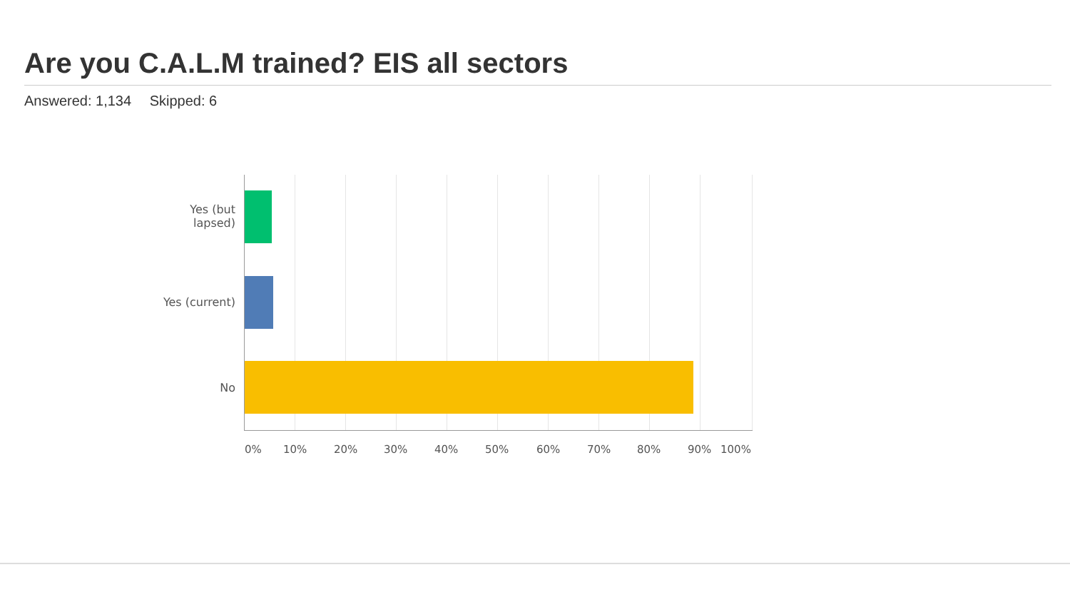Are you C.A.L.M trained? EIS all sectors
Answered: 1,134 Skipped: 6
Yes (but
lapsed)
Yes (current)
No
0% 10% 20% 30% 40% 50% 60% 70% 80% 90% 100%